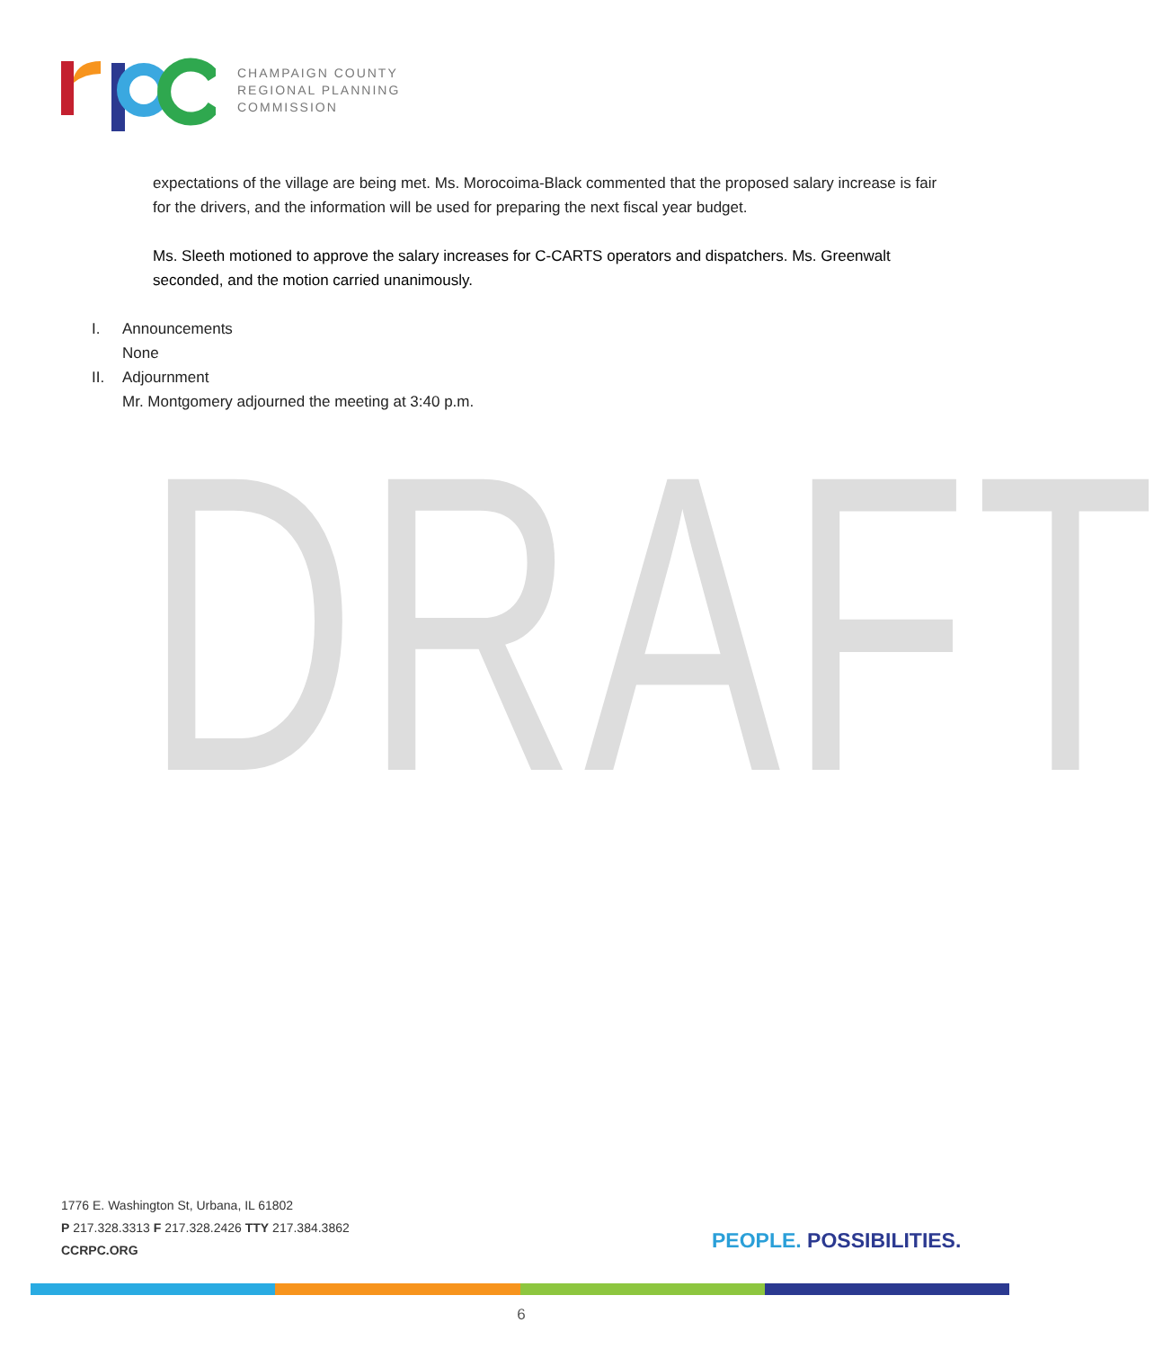CHAMPAIGN COUNTY
REGIONAL PLANNING
COMMISSION
DRAFT
expectations of the village are being met. Ms. Morocoima-Black commented that the proposed salary increase is fair for the drivers, and the information will be used for preparing the next fiscal year budget.
Ms. Sleeth motioned to approve the salary increases for C-CARTS operators and dispatchers. Ms. Greenwalt seconded, and the motion carried unanimously.
I. Announcements
None
II. Adjournment
Mr. Montgomery adjourned the meeting at 3:40 p.m.
1776 E. Washington St, Urbana, IL 61802
P 217.328.3313 F 217.328.2426 TTY 217.384.3862
CCRPC.ORG
PEOPLE. POSSIBILITIES.
6